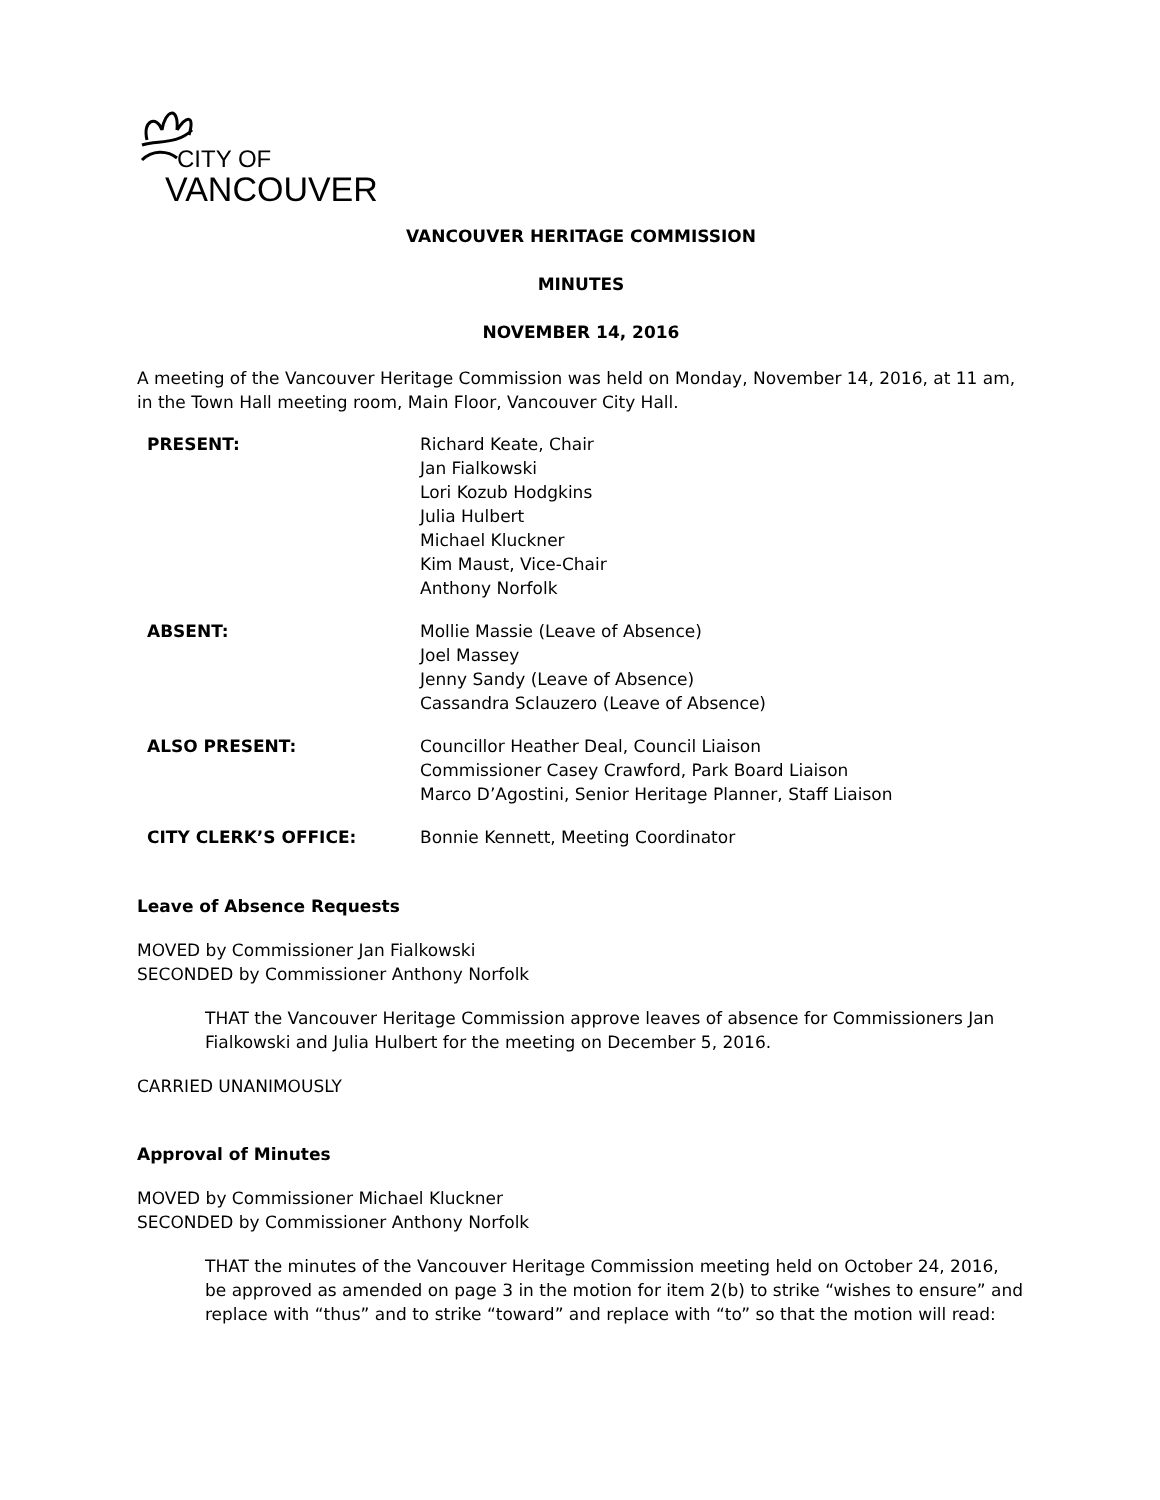CITY OF
VANCOUVER
VANCOUVER HERITAGE COMMISSION
MINUTES
NOVEMBER 14, 2016
A meeting of the Vancouver Heritage Commission was held on Monday, November 14, 2016, at 11 am, in the Town Hall meeting room, Main Floor, Vancouver City Hall.
| PRESENT: | Richard Keate, Chair Jan Fialkowski Lori Kozub Hodgkins Julia Hulbert Michael Kluckner Kim Maust, Vice-Chair Anthony Norfolk |
| ABSENT: | Mollie Massie (Leave of Absence) Joel Massey Jenny Sandy (Leave of Absence) Cassandra Sclauzero (Leave of Absence) |
| ALSO PRESENT: | Councillor Heather Deal, Council Liaison Commissioner Casey Crawford, Park Board Liaison Marco D’Agostini, Senior Heritage Planner, Staff Liaison |
| CITY CLERK’S OFFICE: | Bonnie Kennett, Meeting Coordinator |
Leave of Absence Requests
MOVED by Commissioner Jan Fialkowski
SECONDED by Commissioner Anthony Norfolk
THAT the Vancouver Heritage Commission approve leaves of absence for Commissioners Jan Fialkowski and Julia Hulbert for the meeting on December 5, 2016.
CARRIED UNANIMOUSLY
Approval of Minutes
MOVED by Commissioner Michael Kluckner
SECONDED by Commissioner Anthony Norfolk
THAT the minutes of the Vancouver Heritage Commission meeting held on October 24, 2016, be approved as amended on page 3 in the motion for item 2(b) to strike “wishes to ensure” and replace with “thus” and to strike “toward” and replace with “to” so that the motion will read: